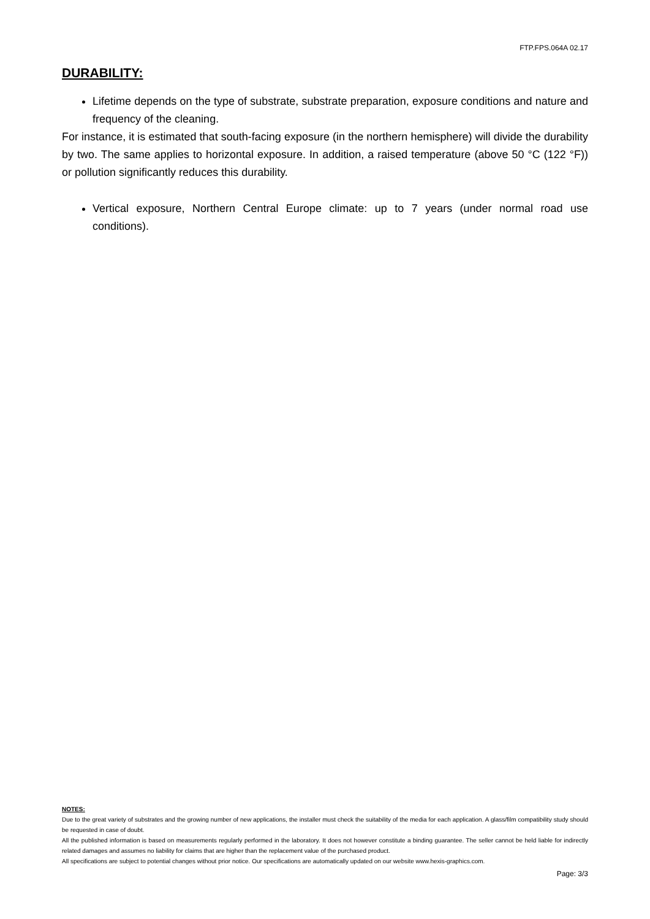FTP.FPS.064A 02.17
DURABILITY:
Lifetime depends on the type of substrate, substrate preparation, exposure conditions and nature and frequency of the cleaning.
For instance, it is estimated that south-facing exposure (in the northern hemisphere) will divide the durability by two. The same applies to horizontal exposure. In addition, a raised temperature (above 50 °C (122 °F)) or pollution significantly reduces this durability.
Vertical exposure, Northern Central Europe climate: up to 7 years (under normal road use conditions).
NOTES:
Due to the great variety of substrates and the growing number of new applications, the installer must check the suitability of the media for each application. A glass/film compatibility study should be requested in case of doubt.
All the published information is based on measurements regularly performed in the laboratory. It does not however constitute a binding guarantee. The seller cannot be held liable for indirectly related damages and assumes no liability for claims that are higher than the replacement value of the purchased product.
All specifications are subject to potential changes without prior notice. Our specifications are automatically updated on our website www.hexis-graphics.com.
Page: 3/3